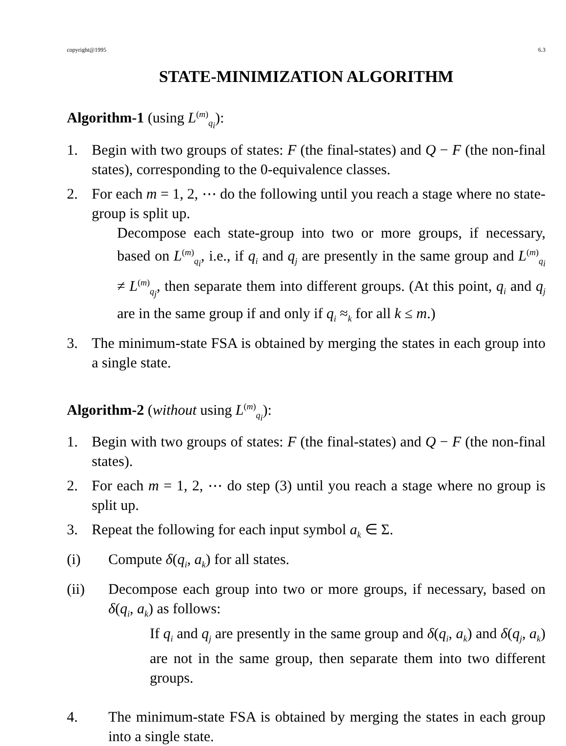copyright@1995 6.3
STATE-MINIMIZATION ALGORITHM
Algorithm-1 (using L<sup>(m)</sup><sub>q<sub>i</sub></sub>):
1. Begin with two groups of states: F (the final-states) and Q − F (the non-final states), corresponding to the 0-equivalence classes.
2. For each m = 1, 2, ⋯ do the following until you reach a stage where no state-group is split up.
Decompose each state-group into two or more groups, if necessary, based on L<sup>(m)</sup><sub>q<sub>i</sub></sub>, i.e., if q<sub>i</sub> and q<sub>j</sub> are presently in the same group and L<sup>(m)</sup><sub>q<sub>i</sub></sub> ≠ L<sup>(m)</sup><sub>q<sub>j</sub></sub>, then separate them into different groups. (At this point, q<sub>i</sub> and q<sub>j</sub> are in the same group if and only if q<sub>i</sub> ≈<sub>k</sub> for all k ≤ m.)
3. The minimum-state FSA is obtained by merging the states in each group into a single state.
Algorithm-2 (without using L<sup>(m)</sup><sub>q<sub>i</sub></sub>):
1. Begin with two groups of states: F (the final-states) and Q − F (the non-final states).
2. For each m = 1, 2, ⋯ do step (3) until you reach a stage where no group is split up.
3. Repeat the following for each input symbol a<sub>k</sub> ∈ Σ.
(i) Compute δ(q<sub>i</sub>, a<sub>k</sub>) for all states.
(ii) Decompose each group into two or more groups, if necessary, based on δ(q<sub>i</sub>, a<sub>k</sub>) as follows:
If q<sub>i</sub> and q<sub>j</sub> are presently in the same group and δ(q<sub>i</sub>, a<sub>k</sub>) and δ(q<sub>j</sub>, a<sub>k</sub>) are not in the same group, then separate them into two different groups.
4. The minimum-state FSA is obtained by merging the states in each group into a single state.